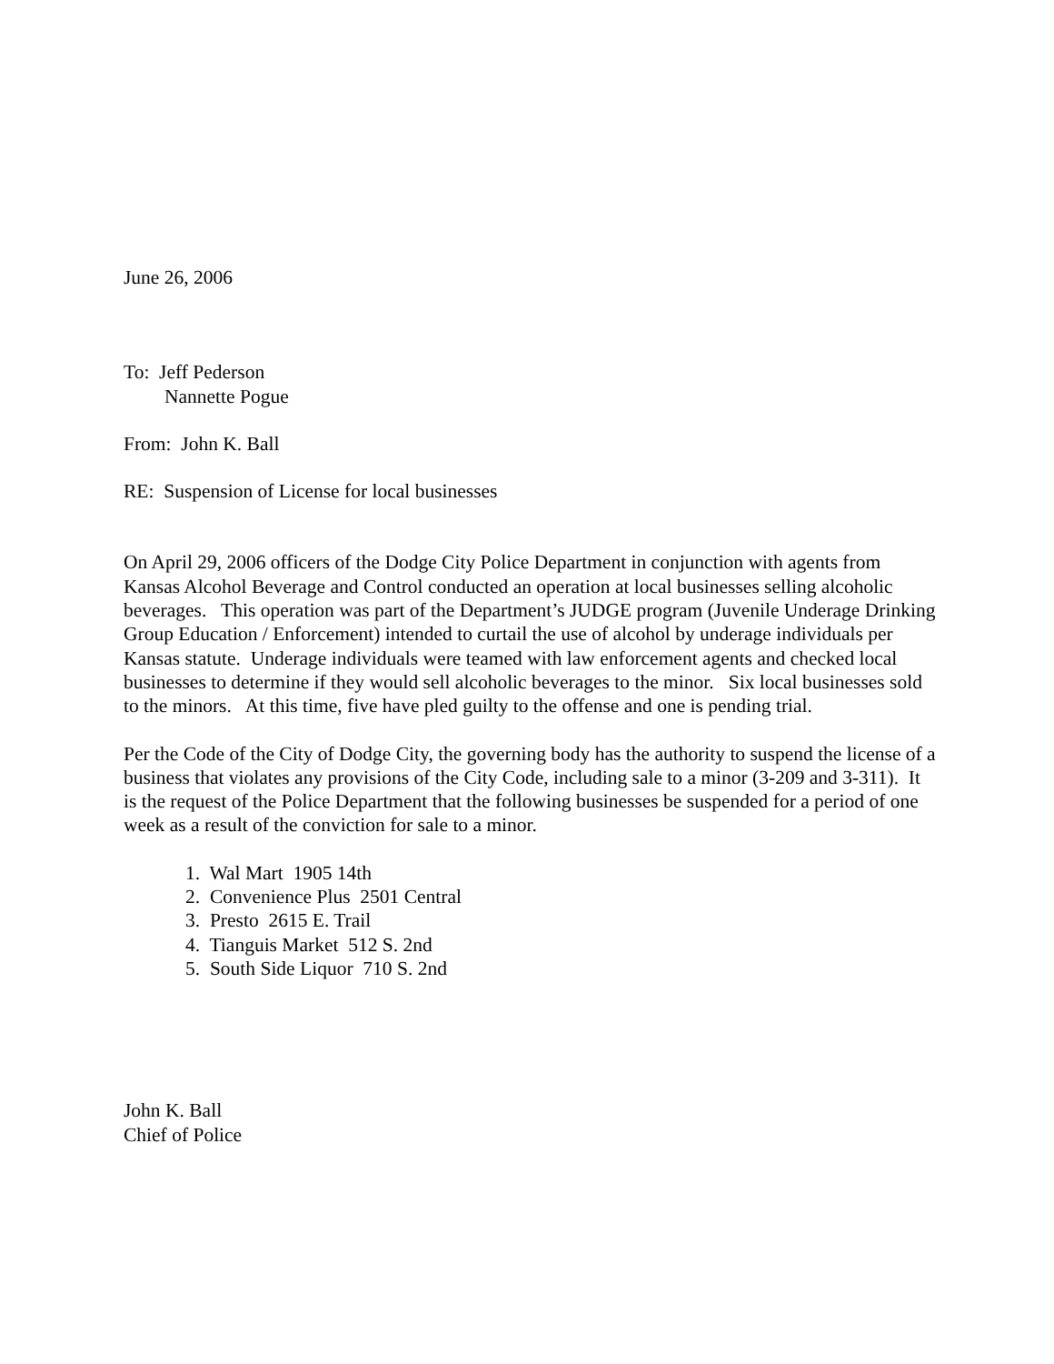June 26, 2006
To: Jeff Pederson
Nannette Pogue
From: John K. Ball
RE: Suspension of License for local businesses
On April 29, 2006 officers of the Dodge City Police Department in conjunction with agents from Kansas Alcohol Beverage and Control conducted an operation at local businesses selling alcoholic beverages. This operation was part of the Department’s JUDGE program (Juvenile Underage Drinking Group Education / Enforcement) intended to curtail the use of alcohol by underage individuals per Kansas statute. Underage individuals were teamed with law enforcement agents and checked local businesses to determine if they would sell alcoholic beverages to the minor. Six local businesses sold to the minors. At this time, five have pled guilty to the offense and one is pending trial.
Per the Code of the City of Dodge City, the governing body has the authority to suspend the license of a business that violates any provisions of the City Code, including sale to a minor (3-209 and 3-311). It is the request of the Police Department that the following businesses be suspended for a period of one week as a result of the conviction for sale to a minor.
1. Wal Mart 1905 14th
2. Convenience Plus 2501 Central
3. Presto 2615 E. Trail
4. Tianguis Market 512 S. 2nd
5. South Side Liquor 710 S. 2nd
John K. Ball
Chief of Police